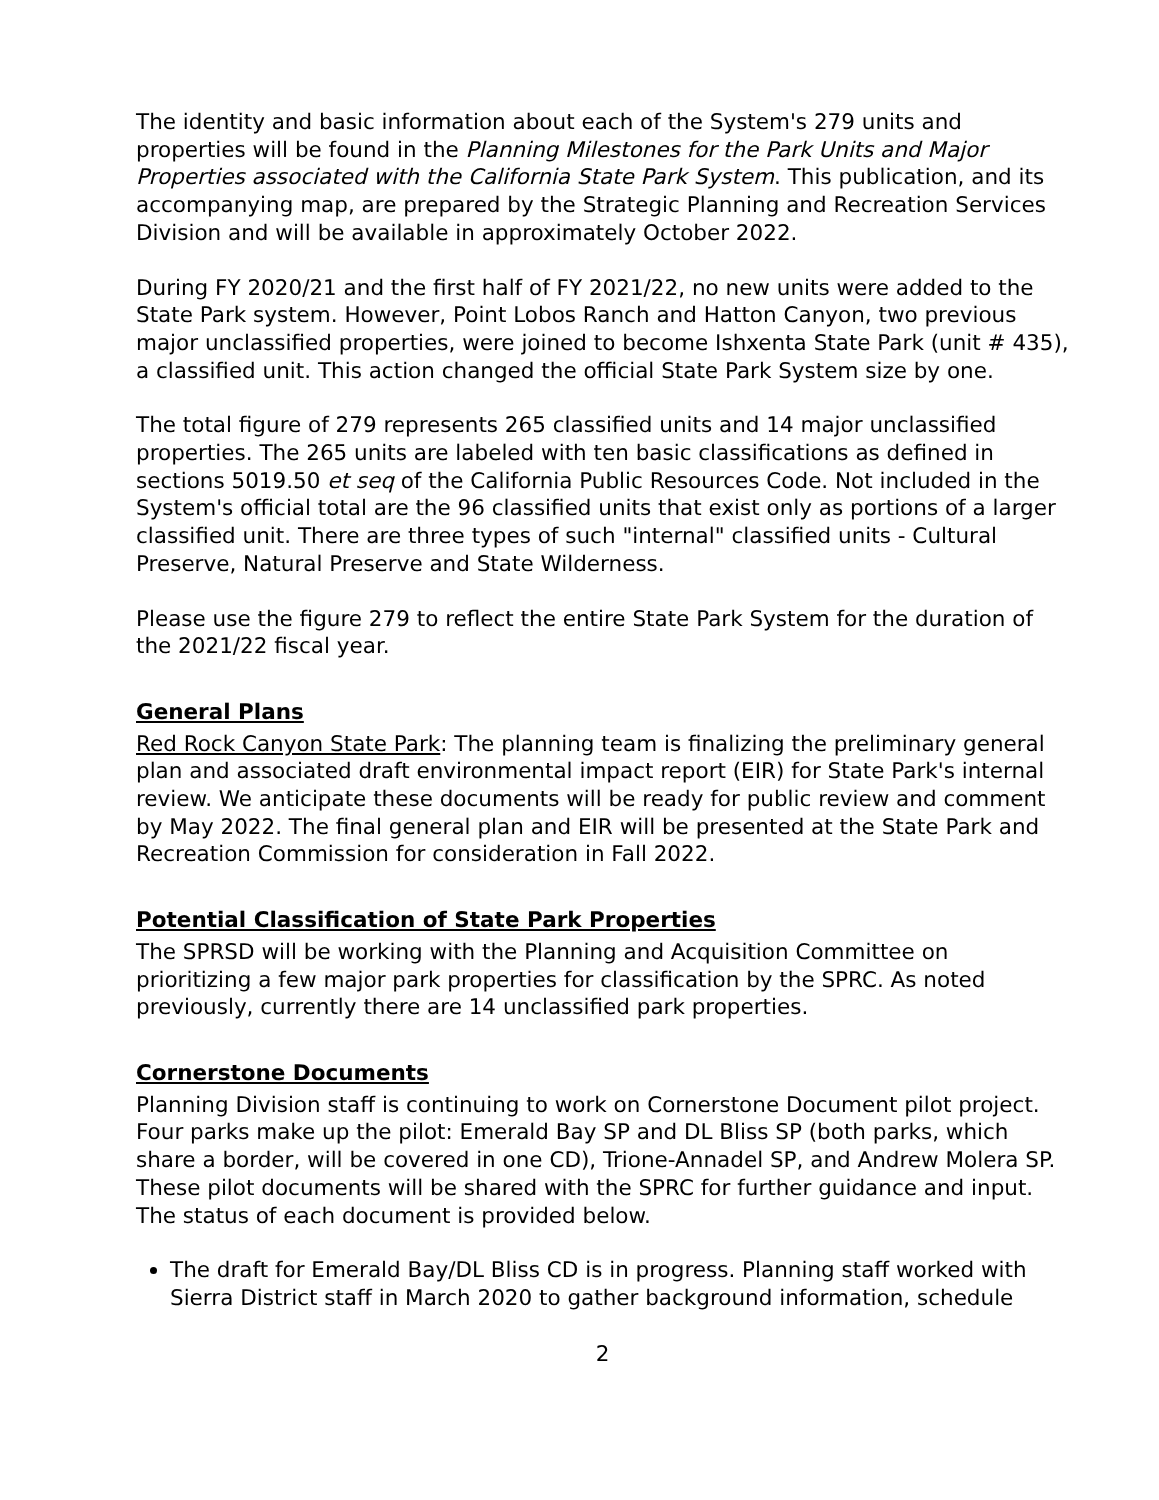The identity and basic information about each of the System's 279 units and properties will be found in the Planning Milestones for the Park Units and Major Properties associated with the California State Park System. This publication, and its accompanying map, are prepared by the Strategic Planning and Recreation Services Division and will be available in approximately October 2022.
During FY 2020/21 and the first half of FY 2021/22, no new units were added to the State Park system. However, Point Lobos Ranch and Hatton Canyon, two previous major unclassified properties, were joined to become Ishxenta State Park (unit # 435), a classified unit. This action changed the official State Park System size by one.
The total figure of 279 represents 265 classified units and 14 major unclassified properties. The 265 units are labeled with ten basic classifications as defined in sections 5019.50 et seq of the California Public Resources Code. Not included in the System's official total are the 96 classified units that exist only as portions of a larger classified unit. There are three types of such "internal" classified units - Cultural Preserve, Natural Preserve and State Wilderness.
Please use the figure 279 to reflect the entire State Park System for the duration of the 2021/22 fiscal year.
General Plans
Red Rock Canyon State Park: The planning team is finalizing the preliminary general plan and associated draft environmental impact report (EIR) for State Park's internal review. We anticipate these documents will be ready for public review and comment by May 2022. The final general plan and EIR will be presented at the State Park and Recreation Commission for consideration in Fall 2022.
Potential Classification of State Park Properties
The SPRSD will be working with the Planning and Acquisition Committee on prioritizing a few major park properties for classification by the SPRC. As noted previously, currently there are 14 unclassified park properties.
Cornerstone Documents
Planning Division staff is continuing to work on Cornerstone Document pilot project. Four parks make up the pilot: Emerald Bay SP and DL Bliss SP (both parks, which share a border, will be covered in one CD), Trione-Annadel SP, and Andrew Molera SP. These pilot documents will be shared with the SPRC for further guidance and input. The status of each document is provided below.
The draft for Emerald Bay/DL Bliss CD is in progress. Planning staff worked with Sierra District staff in March 2020 to gather background information, schedule
2